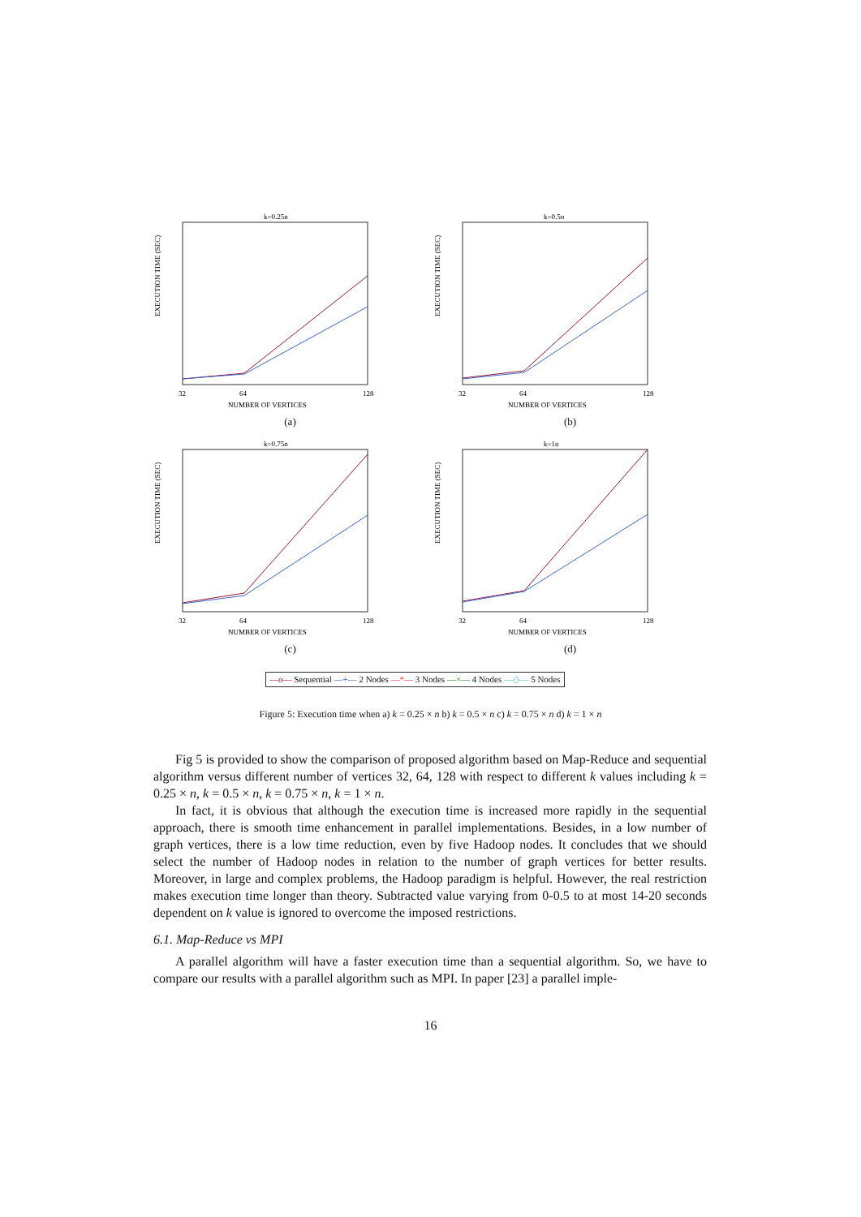k=0.25n
EXECUTION TIME (SEC)
32
64
128
NUMBER OF VERTICES
(a)
k=0.5n
EXECUTION TIME (SEC)
32
64
128
NUMBER OF VERTICES
(b)
k=0.75n
EXECUTION TIME (SEC)
32
64
128
NUMBER OF VERTICES
(c)
k=1n
EXECUTION TIME (SEC)
32
64
128
NUMBER OF VERTICES
(d)
—o— Sequential —+— 2 Nodes —*— 3 Nodes —×— 4 Nodes —◇— 5 Nodes
Figure 5: Execution time when a) k = 0.25 × n b) k = 0.5 × n c) k = 0.75 × n d) k = 1 × n
Fig 5 is provided to show the comparison of proposed algorithm based on Map-Reduce and sequential algorithm versus different number of vertices 32, 64, 128 with respect to different k values including k = 0.25 × n, k = 0.5 × n, k = 0.75 × n, k = 1 × n.
In fact, it is obvious that although the execution time is increased more rapidly in the sequential approach, there is smooth time enhancement in parallel implementations. Besides, in a low number of graph vertices, there is a low time reduction, even by five Hadoop nodes. It concludes that we should select the number of Hadoop nodes in relation to the number of graph vertices for better results. Moreover, in large and complex problems, the Hadoop paradigm is helpful. However, the real restriction makes execution time longer than theory. Subtracted value varying from 0-0.5 to at most 14-20 seconds dependent on k value is ignored to overcome the imposed restrictions.
6.1. Map-Reduce vs MPI
A parallel algorithm will have a faster execution time than a sequential algorithm. So, we have to compare our results with a parallel algorithm such as MPI. In paper [23] a parallel imple-
16